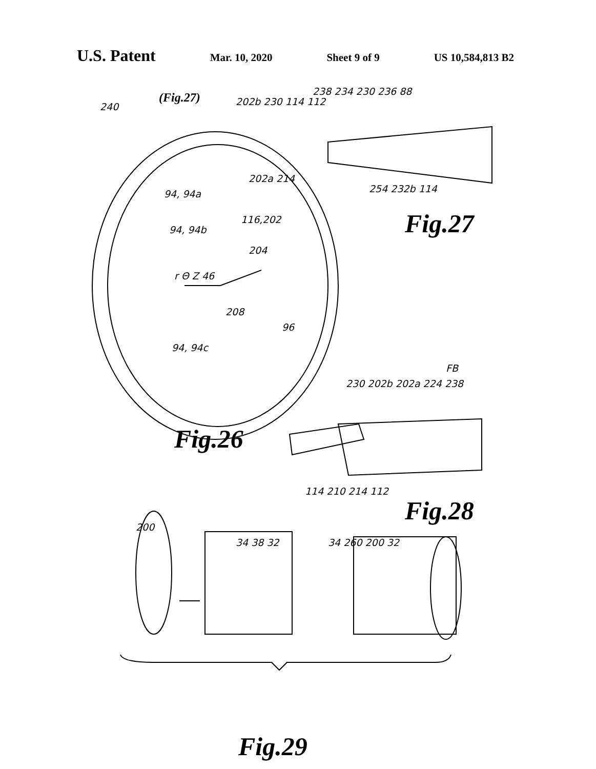U.S. Patent Mar. 10, 2020 Sheet 9 of 9 US 10,584,813 B2
(Fig.27)
240 202b 230 114 112
202a 214
94, 94a
116,202
94, 94b
204
r Θ Z 46
208
96
94, 94c
238 234 230 236 88
254 232b 114
Fig.27
Fig.26
FB
230 202b 202a 224 238
114 210 214 112
Fig.28
200
34 38 32 34 260 200 32
Fig.29